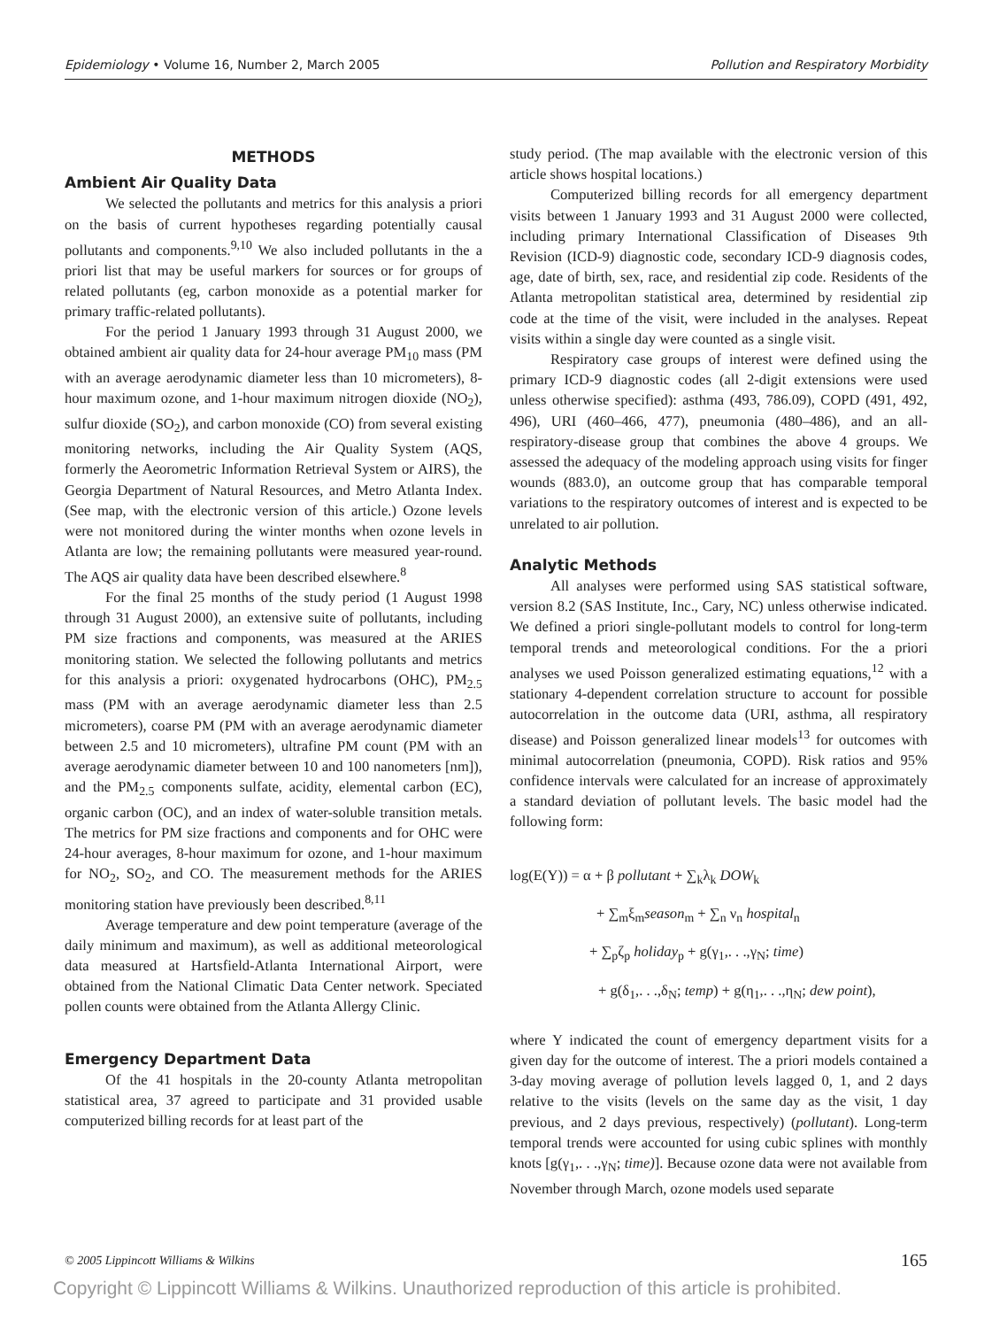Epidemiology • Volume 16, Number 2, March 2005 Pollution and Respiratory Morbidity
METHODS
Ambient Air Quality Data
We selected the pollutants and metrics for this analysis a priori on the basis of current hypotheses regarding potentially causal pollutants and components.<sup>9,10</sup> We also included pollutants in the a priori list that may be useful markers for sources or for groups of related pollutants (eg, carbon monoxide as a potential marker for primary traffic-related pollutants).
For the period 1 January 1993 through 31 August 2000, we obtained ambient air quality data for 24-hour average PM<sub>10</sub> mass (PM with an average aerodynamic diameter less than 10 micrometers), 8-hour maximum ozone, and 1-hour maximum nitrogen dioxide (NO<sub>2</sub>), sulfur dioxide (SO<sub>2</sub>), and carbon monoxide (CO) from several existing monitoring networks, including the Air Quality System (AQS, formerly the Aeorometric Information Retrieval System or AIRS), the Georgia Department of Natural Resources, and Metro Atlanta Index. (See map, with the electronic version of this article.) Ozone levels were not monitored during the winter months when ozone levels in Atlanta are low; the remaining pollutants were measured year-round. The AQS air quality data have been described elsewhere.<sup>8</sup>
For the final 25 months of the study period (1 August 1998 through 31 August 2000), an extensive suite of pollutants, including PM size fractions and components, was measured at the ARIES monitoring station. We selected the following pollutants and metrics for this analysis a priori: oxygenated hydrocarbons (OHC), PM<sub>2.5</sub> mass (PM with an average aerodynamic diameter less than 2.5 micrometers), coarse PM (PM with an average aerodynamic diameter between 2.5 and 10 micrometers), ultrafine PM count (PM with an average aerodynamic diameter between 10 and 100 nanometers [nm]), and the PM<sub>2.5</sub> components sulfate, acidity, elemental carbon (EC), organic carbon (OC), and an index of water-soluble transition metals. The metrics for PM size fractions and components and for OHC were 24-hour averages, 8-hour maximum for ozone, and 1-hour maximum for NO<sub>2</sub>, SO<sub>2</sub>, and CO. The measurement methods for the ARIES monitoring station have previously been described.<sup>8,11</sup>
Average temperature and dew point temperature (average of the daily minimum and maximum), as well as additional meteorological data measured at Hartsfield-Atlanta International Airport, were obtained from the National Climatic Data Center network. Speciated pollen counts were obtained from the Atlanta Allergy Clinic.
Emergency Department Data
Of the 41 hospitals in the 20-county Atlanta metropolitan statistical area, 37 agreed to participate and 31 provided usable computerized billing records for at least part of the
study period. (The map available with the electronic version of this article shows hospital locations.)
Computerized billing records for all emergency department visits between 1 January 1993 and 31 August 2000 were collected, including primary International Classification of Diseases 9th Revision (ICD-9) diagnostic code, secondary ICD-9 diagnosis codes, age, date of birth, sex, race, and residential zip code. Residents of the Atlanta metropolitan statistical area, determined by residential zip code at the time of the visit, were included in the analyses. Repeat visits within a single day were counted as a single visit.
Respiratory case groups of interest were defined using the primary ICD-9 diagnostic codes (all 2-digit extensions were used unless otherwise specified): asthma (493, 786.09), COPD (491, 492, 496), URI (460–466, 477), pneumonia (480–486), and an all-respiratory-disease group that combines the above 4 groups. We assessed the adequacy of the modeling approach using visits for finger wounds (883.0), an outcome group that has comparable temporal variations to the respiratory outcomes of interest and is expected to be unrelated to air pollution.
Analytic Methods
All analyses were performed using SAS statistical software, version 8.2 (SAS Institute, Inc., Cary, NC) unless otherwise indicated. We defined a priori single-pollutant models to control for long-term temporal trends and meteorological conditions. For the a priori analyses we used Poisson generalized estimating equations,<sup>12</sup> with a stationary 4-dependent correlation structure to account for possible autocorrelation in the outcome data (URI, asthma, all respiratory disease) and Poisson generalized linear models<sup>13</sup> for outcomes with minimal autocorrelation (pneumonia, COPD). Risk ratios and 95% confidence intervals were calculated for an increase of approximately a standard deviation of pollutant levels. The basic model had the following form:
log(E(Y)) = α + β pollutant + ∑<sub>k</sub>λ<sub>k</sub> DOW<sub>k</sub>
+ ∑<sub>m</sub>ξ<sub>m</sub>season<sub>m</sub> + ∑<sub>n</sub> ν<sub>n</sub> hospital<sub>n</sub>
+ ∑<sub>p</sub>ζ<sub>p</sub> holiday<sub>p</sub> + g(γ<sub>1</sub>,. . .,γ<sub>N</sub>; time)
+ g(δ<sub>1</sub>,. . .,δ<sub>N</sub>; temp) + g(η<sub>1</sub>,. . .,η<sub>N</sub>; dew point),
where Y indicated the count of emergency department visits for a given day for the outcome of interest. The a priori models contained a 3-day moving average of pollution levels lagged 0, 1, and 2 days relative to the visits (levels on the same day as the visit, 1 day previous, and 2 days previous, respectively) (pollutant). Long-term temporal trends were accounted for using cubic splines with monthly knots [g(γ<sub>1</sub>,. . .,γ<sub>N</sub>; time)]. Because ozone data were not available from November through March, ozone models used separate
© 2005 Lippincott Williams & Wilkins 165
Copyright © Lippincott Williams & Wilkins. Unauthorized reproduction of this article is prohibited.